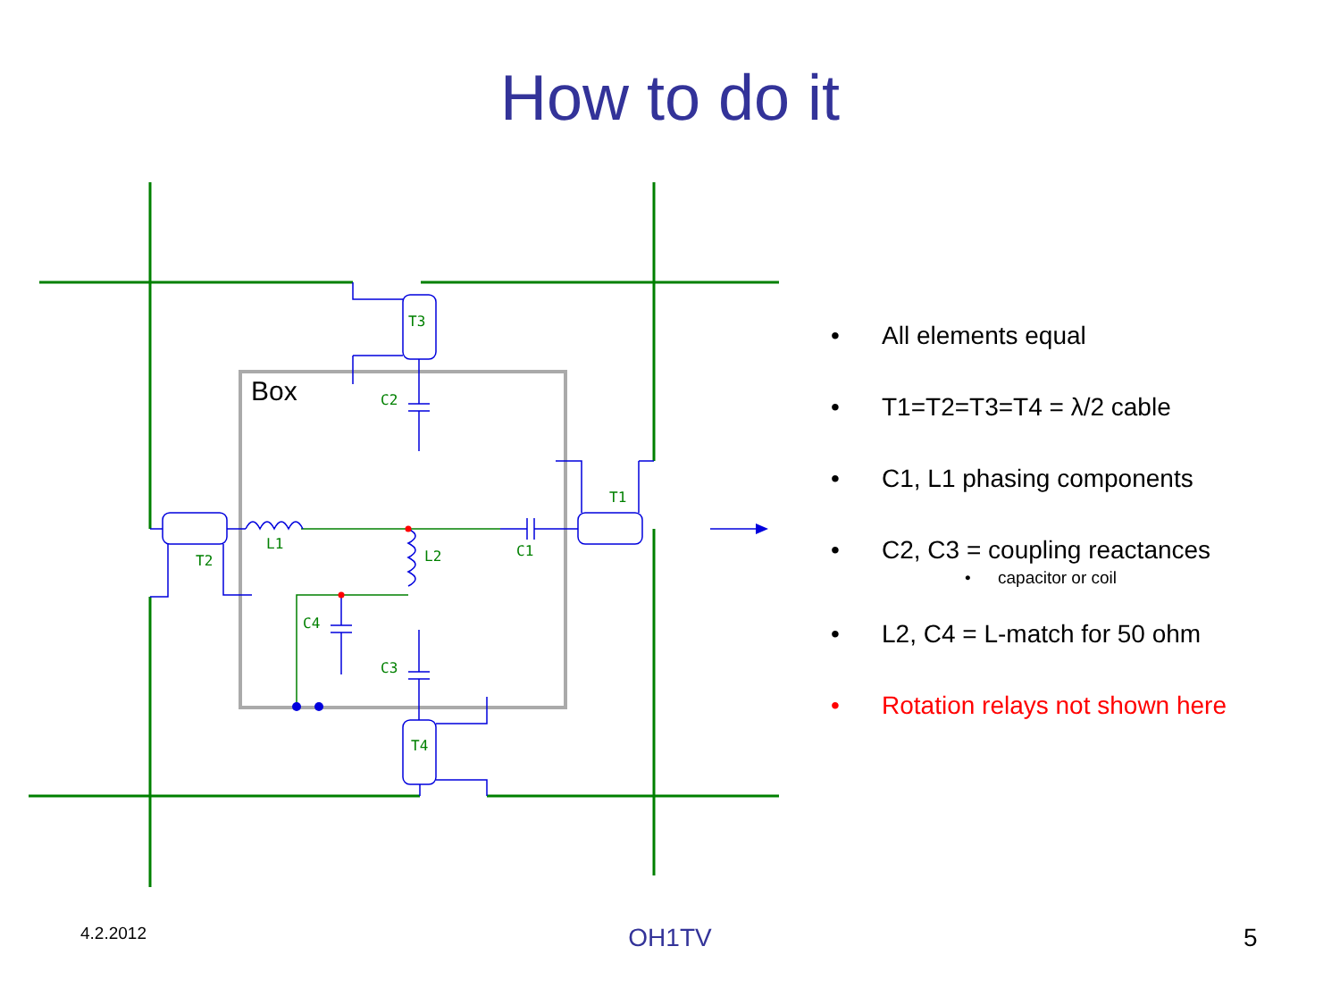How to do it
T3
C2
T1
L1
T2
L2
C1
C4
C3
T4
Box
• All elements equal
• T1=T2=T3=T4 = λ/2 cable
• C1, L1 phasing components
• C2, C3 = coupling reactances
• capacitor or coil
• L2, C4 = L-match for 50 ohm
• Rotation relays not shown here
4.2.2012
OH1TV 5